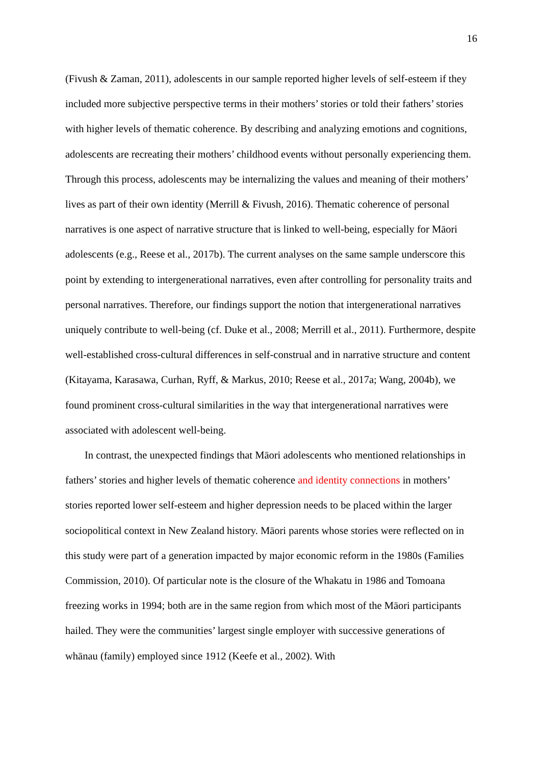16
(Fivush & Zaman, 2011), adolescents in our sample reported higher levels of self-esteem if they included more subjective perspective terms in their mothers’ stories or told their fathers’ stories with higher levels of thematic coherence. By describing and analyzing emotions and cognitions, adolescents are recreating their mothers’ childhood events without personally experiencing them. Through this process, adolescents may be internalizing the values and meaning of their mothers’ lives as part of their own identity (Merrill & Fivush, 2016). Thematic coherence of personal narratives is one aspect of narrative structure that is linked to well-being, especially for Māori adolescents (e.g., Reese et al., 2017b). The current analyses on the same sample underscore this point by extending to intergenerational narratives, even after controlling for personality traits and personal narratives. Therefore, our findings support the notion that intergenerational narratives uniquely contribute to well-being (cf. Duke et al., 2008; Merrill et al., 2011). Furthermore, despite well-established cross-cultural differences in self-construal and in narrative structure and content (Kitayama, Karasawa, Curhan, Ryff, & Markus, 2010; Reese et al., 2017a; Wang, 2004b), we found prominent cross-cultural similarities in the way that intergenerational narratives were associated with adolescent well-being.
In contrast, the unexpected findings that Māori adolescents who mentioned relationships in fathers’ stories and higher levels of thematic coherence and identity connections in mothers’ stories reported lower self-esteem and higher depression needs to be placed within the larger sociopolitical context in New Zealand history. Māori parents whose stories were reflected on in this study were part of a generation impacted by major economic reform in the 1980s (Families Commission, 2010). Of particular note is the closure of the Whakatu in 1986 and Tomoana freezing works in 1994; both are in the same region from which most of the Māori participants hailed. They were the communities’ largest single employer with successive generations of whānau (family) employed since 1912 (Keefe et al., 2002). With